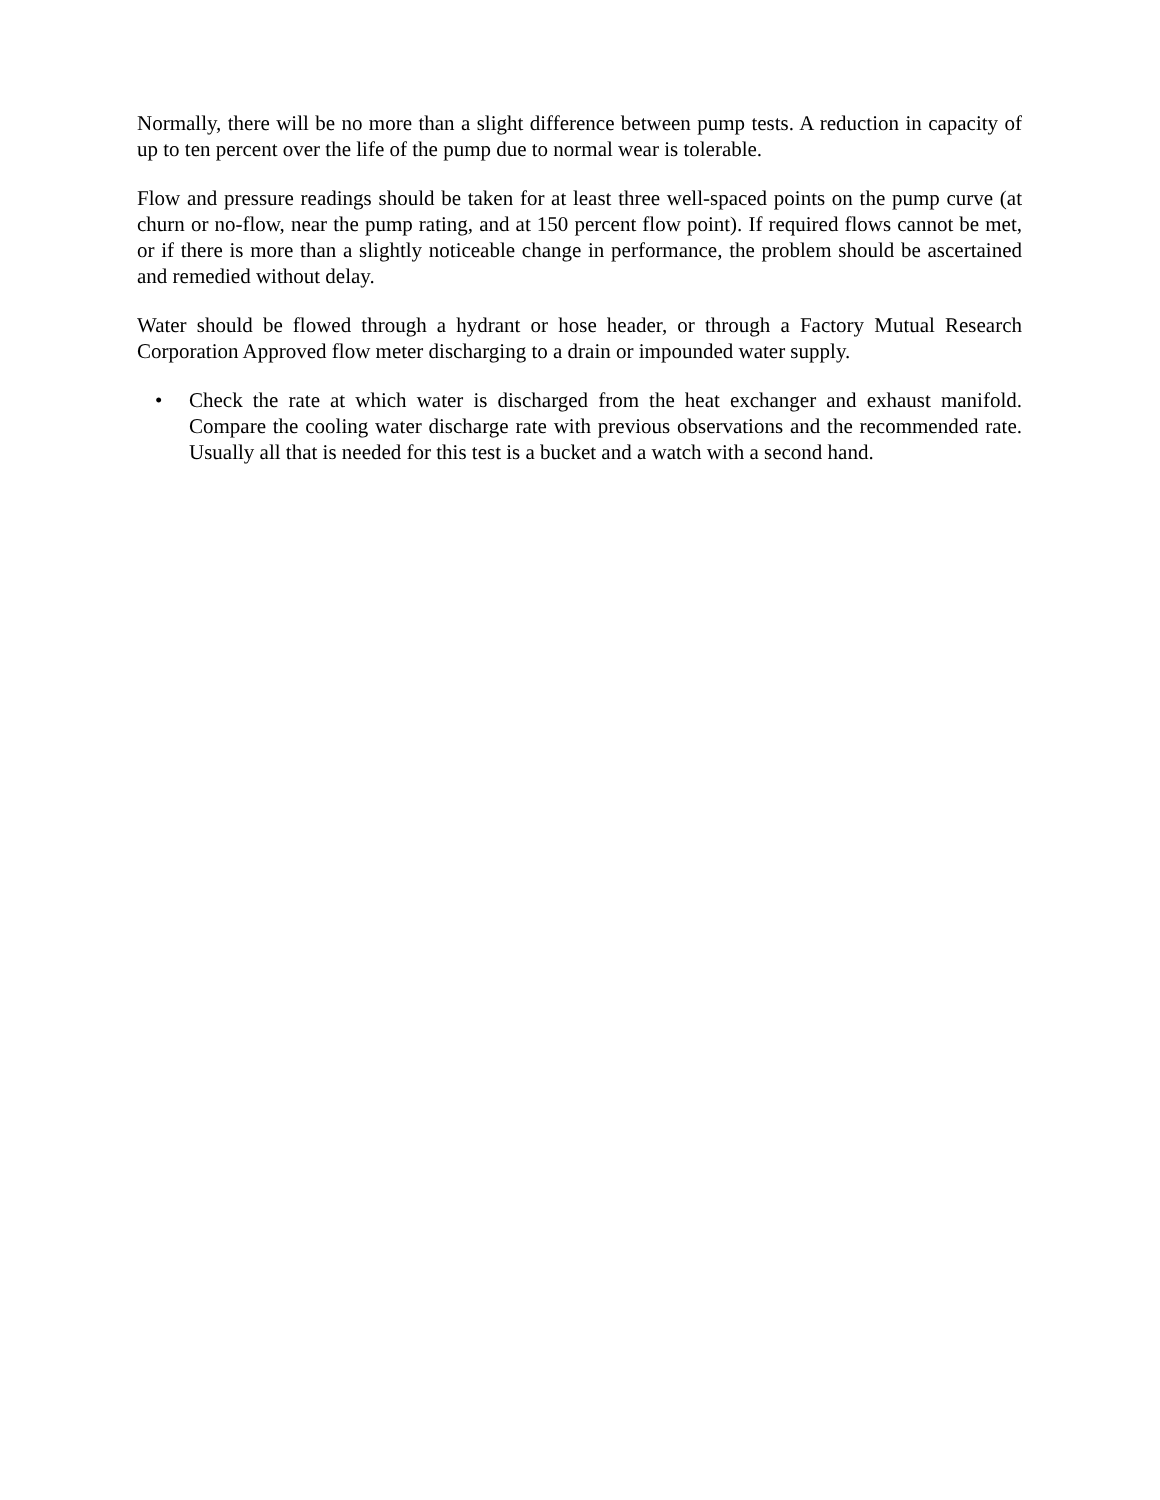Normally, there will be no more than a slight difference between pump tests. A reduction in capacity of up to ten percent over the life of the pump due to normal wear is tolerable.
Flow and pressure readings should be taken for at least three well-spaced points on the pump curve (at churn or no-flow, near the pump rating, and at 150 percent flow point). If required flows cannot be met, or if there is more than a slightly noticeable change in performance, the problem should be ascertained and remedied without delay.
Water should be flowed through a hydrant or hose header, or through a Factory Mutual Research Corporation Approved flow meter discharging to a drain or impounded water supply.
• Check the rate at which water is discharged from the heat exchanger and exhaust manifold. Compare the cooling water discharge rate with previous observations and the recommended rate. Usually all that is needed for this test is a bucket and a watch with a second hand.